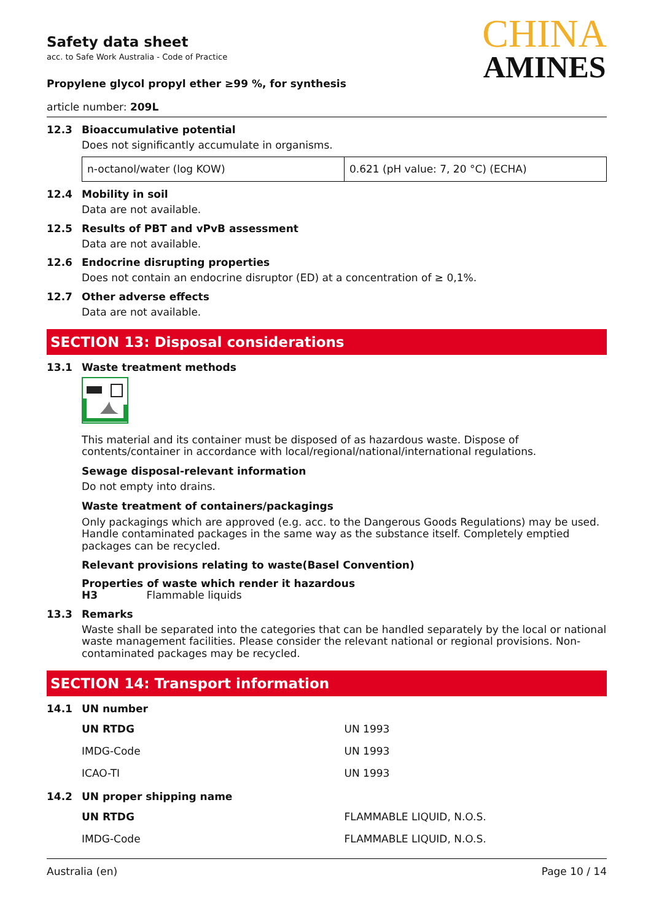Safety data sheet
acc. to Safe Work Australia - Code of Practice
Propylene glycol propyl ether ≥99 %, for synthesis
CHINA
AMINES
article number: 209L
12.3 Bioaccumulative potential
Does not significantly accumulate in organisms.
| n-octanol/water (log KOW) | 0.621 (pH value: 7, 20 °C) (ECHA) |
12.4 Mobility in soil
Data are not available.
12.5 Results of PBT and vPvB assessment
Data are not available.
12.6 Endocrine disrupting properties
Does not contain an endocrine disruptor (ED) at a concentration of ≥ 0,1%.
12.7 Other adverse effects
Data are not available.
SECTION 13: Disposal considerations
13.1 Waste treatment methods
This material and its container must be disposed of as hazardous waste. Dispose of contents/container in accordance with local/regional/national/international regulations.
Sewage disposal-relevant information
Do not empty into drains.
Waste treatment of containers/packagings
Only packagings which are approved (e.g. acc. to the Dangerous Goods Regulations) may be used. Handle contaminated packages in the same way as the substance itself. Completely emptied packages can be recycled.
Relevant provisions relating to waste(Basel Convention)
Properties of waste which render it hazardous
H3 Flammable liquids
13.3 Remarks
Waste shall be separated into the categories that can be handled separately by the local or national waste management facilities. Please consider the relevant national or regional provisions. Non-contaminated packages may be recycled.
SECTION 14: Transport information
14.1 UN number
| UN RTDG | UN 1993 |
| IMDG-Code | UN 1993 |
| ICAO-TI | UN 1993 |
14.2 UN proper shipping name
| UN RTDG | FLAMMABLE LIQUID, N.O.S. |
| IMDG-Code | FLAMMABLE LIQUID, N.O.S. |
Australia (en) Page 10 / 14